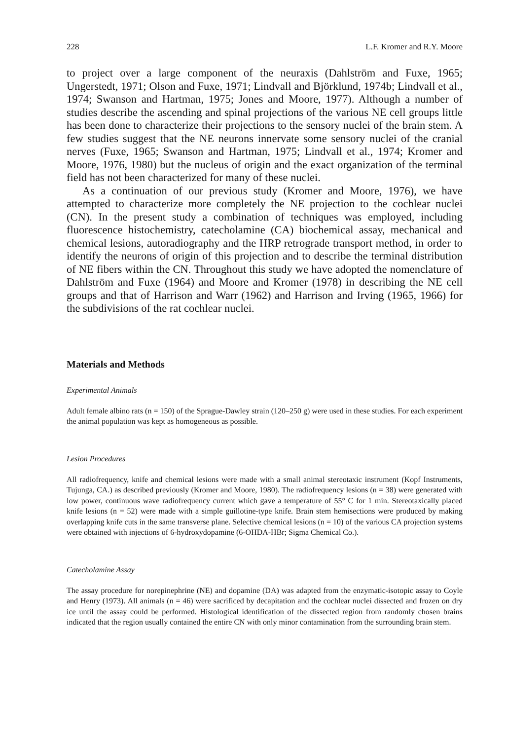228 L.F. Kromer and R.Y. Moore
to project over a large component of the neuraxis (Dahlström and Fuxe, 1965; Ungerstedt, 1971; Olson and Fuxe, 1971; Lindvall and Björklund, 1974b; Lindvall et al., 1974; Swanson and Hartman, 1975; Jones and Moore, 1977). Although a number of studies describe the ascending and spinal projections of the various NE cell groups little has been done to characterize their projections to the sensory nuclei of the brain stem. A few studies suggest that the NE neurons innervate some sensory nuclei of the cranial nerves (Fuxe, 1965; Swanson and Hartman, 1975; Lindvall et al., 1974; Kromer and Moore, 1976, 1980) but the nucleus of origin and the exact organization of the terminal field has not been characterized for many of these nuclei.
As a continuation of our previous study (Kromer and Moore, 1976), we have attempted to characterize more completely the NE projection to the cochlear nuclei (CN). In the present study a combination of techniques was employed, including fluorescence histochemistry, catecholamine (CA) biochemical assay, mechanical and chemical lesions, autoradiography and the HRP retrograde transport method, in order to identify the neurons of origin of this projection and to describe the terminal distribution of NE fibers within the CN. Throughout this study we have adopted the nomenclature of Dahlström and Fuxe (1964) and Moore and Kromer (1978) in describing the NE cell groups and that of Harrison and Warr (1962) and Harrison and Irving (1965, 1966) for the subdivisions of the rat cochlear nuclei.
Materials and Methods
Experimental Animals
Adult female albino rats (n = 150) of the Sprague-Dawley strain (120–250 g) were used in these studies. For each experiment the animal population was kept as homogeneous as possible.
Lesion Procedures
All radiofrequency, knife and chemical lesions were made with a small animal stereotaxic instrument (Kopf Instruments, Tujunga, CA.) as described previously (Kromer and Moore, 1980). The radiofrequency lesions (n = 38) were generated with low power, continuous wave radiofrequency current which gave a temperature of 55° C for 1 min. Stereotaxically placed knife lesions (n = 52) were made with a simple guillotine-type knife. Brain stem hemisections were produced by making overlapping knife cuts in the same transverse plane. Selective chemical lesions (n = 10) of the various CA projection systems were obtained with injections of 6-hydroxydopamine (6-OHDA-HBr; Sigma Chemical Co.).
Catecholamine Assay
The assay procedure for norepinephrine (NE) and dopamine (DA) was adapted from the enzymatic-isotopic assay to Coyle and Henry (1973). All animals (n = 46) were sacrificed by decapitation and the cochlear nuclei dissected and frozen on dry ice until the assay could be performed. Histological identification of the dissected region from randomly chosen brains indicated that the region usually contained the entire CN with only minor contamination from the surrounding brain stem.